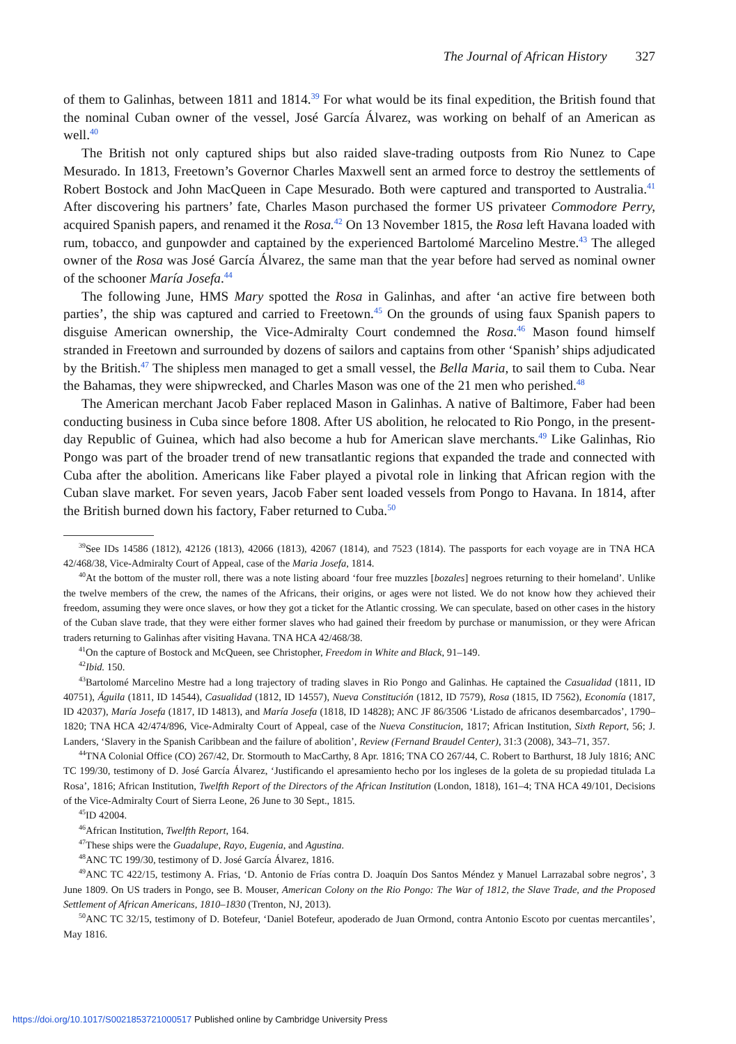The Journal of African History 327
of them to Galinhas, between 1811 and 1814.<sup>39</sup> For what would be its final expedition, the British found that the nominal Cuban owner of the vessel, José García Álvarez, was working on behalf of an American as well.<sup>40</sup>
The British not only captured ships but also raided slave-trading outposts from Rio Nunez to Cape Mesurado. In 1813, Freetown’s Governor Charles Maxwell sent an armed force to destroy the settlements of Robert Bostock and John MacQueen in Cape Mesurado. Both were captured and transported to Australia.<sup>41</sup> After discovering his partners’ fate, Charles Mason purchased the former US privateer Commodore Perry, acquired Spanish papers, and renamed it the Rosa.<sup>42</sup> On 13 November 1815, the Rosa left Havana loaded with rum, tobacco, and gunpowder and captained by the experienced Bartolomé Marcelino Mestre.<sup>43</sup> The alleged owner of the Rosa was José García Álvarez, the same man that the year before had served as nominal owner of the schooner María Josefa.<sup>44</sup>
The following June, HMS Mary spotted the Rosa in Galinhas, and after ‘an active fire between both parties’, the ship was captured and carried to Freetown.<sup>45</sup> On the grounds of using faux Spanish papers to disguise American ownership, the Vice-Admiralty Court condemned the Rosa.<sup>46</sup> Mason found himself stranded in Freetown and surrounded by dozens of sailors and captains from other ‘Spanish’ ships adjudicated by the British.<sup>47</sup> The shipless men managed to get a small vessel, the Bella Maria, to sail them to Cuba. Near the Bahamas, they were shipwrecked, and Charles Mason was one of the 21 men who perished.<sup>48</sup>
The American merchant Jacob Faber replaced Mason in Galinhas. A native of Baltimore, Faber had been conducting business in Cuba since before 1808. After US abolition, he relocated to Rio Pongo, in the present-day Republic of Guinea, which had also become a hub for American slave merchants.<sup>49</sup> Like Galinhas, Rio Pongo was part of the broader trend of new transatlantic regions that expanded the trade and connected with Cuba after the abolition. Americans like Faber played a pivotal role in linking that African region with the Cuban slave market. For seven years, Jacob Faber sent loaded vessels from Pongo to Havana. In 1814, after the British burned down his factory, Faber returned to Cuba.<sup>50</sup>
<sup>39</sup> See IDs 14586 (1812), 42126 (1813), 42066 (1813), 42067 (1814), and 7523 (1814). The passports for each voyage are in TNA HCA 42/468/38, Vice-Admiralty Court of Appeal, case of the Maria Josefa, 1814.
<sup>40</sup> At the bottom of the muster roll, there was a note listing aboard ‘four free muzzles [bozales] negroes returning to their homeland’. Unlike the twelve members of the crew, the names of the Africans, their origins, or ages were not listed. We do not know how they achieved their freedom, assuming they were once slaves, or how they got a ticket for the Atlantic crossing. We can speculate, based on other cases in the history of the Cuban slave trade, that they were either former slaves who had gained their freedom by purchase or manumission, or they were African traders returning to Galinhas after visiting Havana. TNA HCA 42/468/38.
<sup>41</sup> On the capture of Bostock and McQueen, see Christopher, Freedom in White and Black, 91–149.
<sup>42</sup> Ibid. 150.
<sup>43</sup> Bartolomé Marcelino Mestre had a long trajectory of trading slaves in Rio Pongo and Galinhas. He captained the Casualidad (1811, ID 40751), Águila (1811, ID 14544), Casualidad (1812, ID 14557), Nueva Constitución (1812, ID 7579), Rosa (1815, ID 7562), Economía (1817, ID 42037), María Josefa (1817, ID 14813), and María Josefa (1818, ID 14828); ANC JF 86/3506 ‘Listado de africanos desembarcados’, 1790–1820; TNA HCA 42/474/896, Vice-Admiralty Court of Appeal, case of the Nueva Constitucion, 1817; African Institution, Sixth Report, 56; J. Landers, ‘Slavery in the Spanish Caribbean and the failure of abolition’, Review (Fernand Braudel Center), 31:3 (2008), 343–71, 357.
<sup>44</sup> TNA Colonial Office (CO) 267/42, Dr. Stormouth to MacCarthy, 8 Apr. 1816; TNA CO 267/44, C. Robert to Barthurst, 18 July 1816; ANC TC 199/30, testimony of D. José García Álvarez, ‘Justificando el apresamiento hecho por los ingleses de la goleta de su propiedad titulada La Rosa’, 1816; African Institution, Twelfth Report of the Directors of the African Institution (London, 1818), 161–4; TNA HCA 49/101, Decisions of the Vice-Admiralty Court of Sierra Leone, 26 June to 30 Sept., 1815.
<sup>45</sup> ID 42004.
<sup>46</sup> African Institution, Twelfth Report, 164.
<sup>47</sup> These ships were the Guadalupe, Rayo, Eugenia, and Agustina.
<sup>48</sup> ANC TC 199/30, testimony of D. José García Álvarez, 1816.
<sup>49</sup> ANC TC 422/15, testimony A. Frias, ‘D. Antonio de Frías contra D. Joaquín Dos Santos Méndez y Manuel Larrazabal sobre negros’, 3 June 1809. On US traders in Pongo, see B. Mouser, American Colony on the Rio Pongo: The War of 1812, the Slave Trade, and the Proposed Settlement of African Americans, 1810–1830 (Trenton, NJ, 2013).
<sup>50</sup> ANC TC 32/15, testimony of D. Botefeur, ‘Daniel Botefeur, apoderado de Juan Ormond, contra Antonio Escoto por cuentas mercantiles’, May 1816.
https://doi.org/10.1017/S0021853721000517 Published online by Cambridge University Press